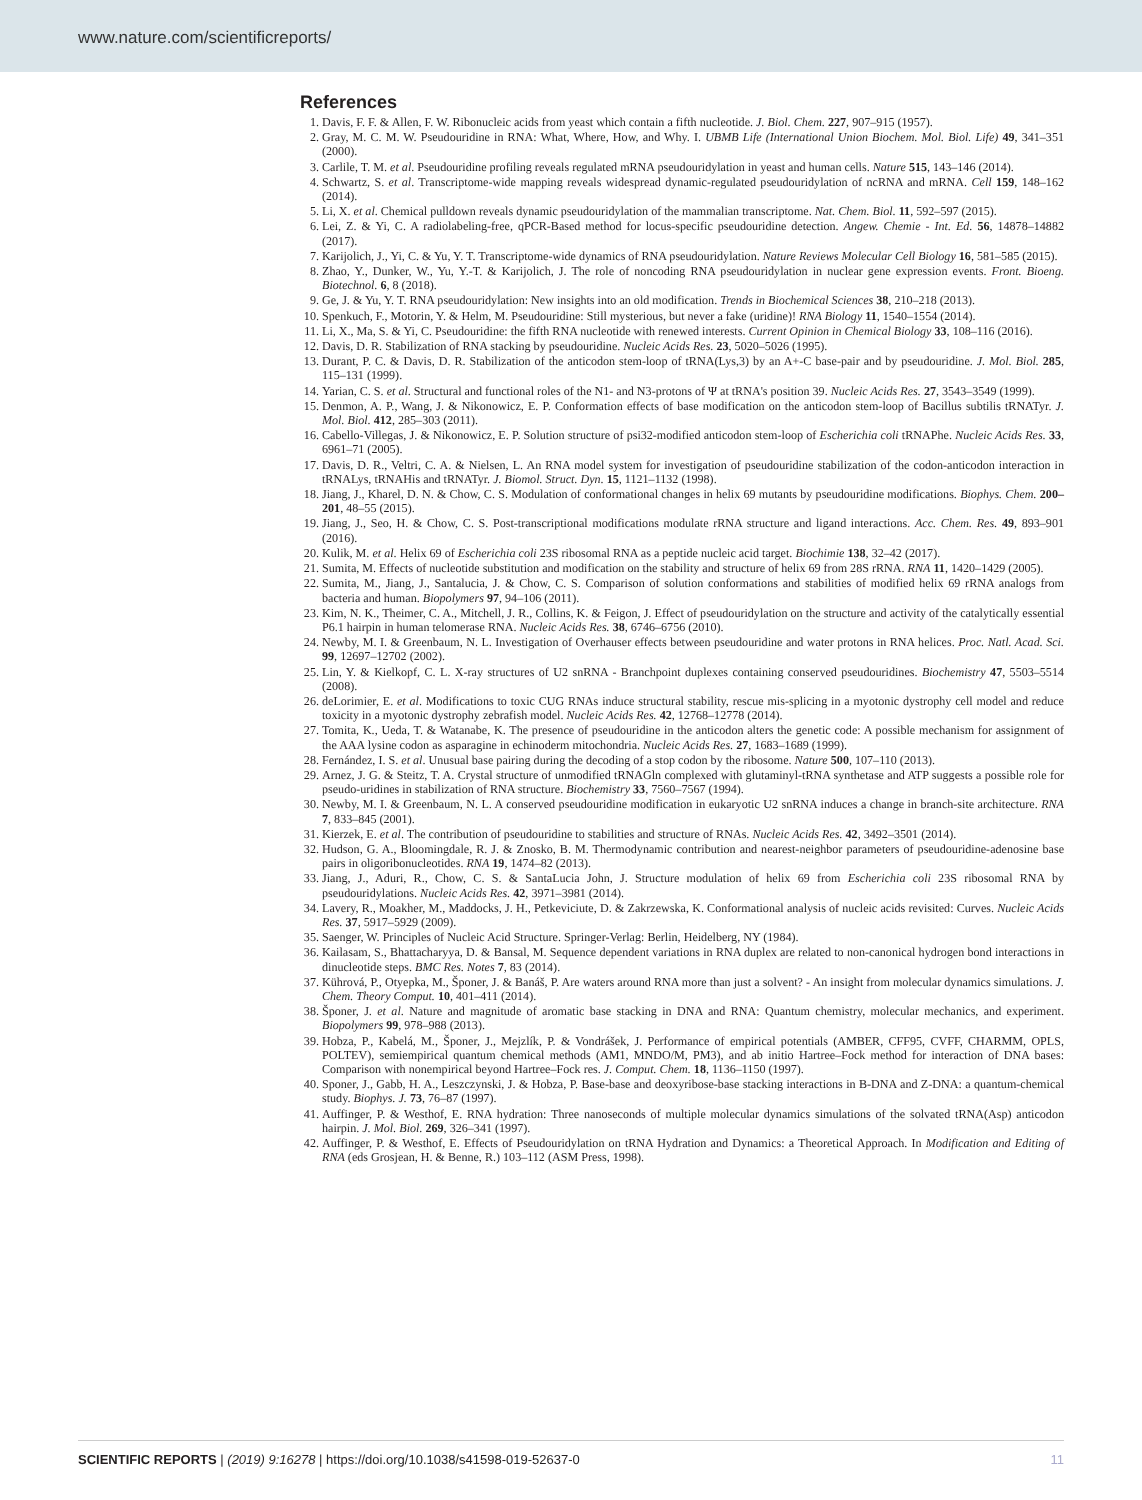www.nature.com/scientificreports/
References
1. Davis, F. F. & Allen, F. W. Ribonucleic acids from yeast which contain a fifth nucleotide. J. Biol. Chem. 227, 907–915 (1957).
2. Gray, M. C. M. W. Pseudouridine in RNA: What, Where, How, and Why. I. UBMB Life (International Union Biochem. Mol. Biol. Life) 49, 341–351 (2000).
3. Carlile, T. M. et al. Pseudouridine profiling reveals regulated mRNA pseudouridylation in yeast and human cells. Nature 515, 143–146 (2014).
4. Schwartz, S. et al. Transcriptome-wide mapping reveals widespread dynamic-regulated pseudouridylation of ncRNA and mRNA. Cell 159, 148–162 (2014).
5. Li, X. et al. Chemical pulldown reveals dynamic pseudouridylation of the mammalian transcriptome. Nat. Chem. Biol. 11, 592–597 (2015).
6. Lei, Z. & Yi, C. A radiolabeling-free, qPCR-Based method for locus-specific pseudouridine detection. Angew. Chemie - Int. Ed. 56, 14878–14882 (2017).
7. Karijolich, J., Yi, C. & Yu, Y. T. Transcriptome-wide dynamics of RNA pseudouridylation. Nature Reviews Molecular Cell Biology 16, 581–585 (2015).
8. Zhao, Y., Dunker, W., Yu, Y.-T. & Karijolich, J. The role of noncoding RNA pseudouridylation in nuclear gene expression events. Front. Bioeng. Biotechnol. 6, 8 (2018).
9. Ge, J. & Yu, Y. T. RNA pseudouridylation: New insights into an old modification. Trends in Biochemical Sciences 38, 210–218 (2013).
10. Spenkuch, F., Motorin, Y. & Helm, M. Pseudouridine: Still mysterious, but never a fake (uridine)! RNA Biology 11, 1540–1554 (2014).
11. Li, X., Ma, S. & Yi, C. Pseudouridine: the fifth RNA nucleotide with renewed interests. Current Opinion in Chemical Biology 33, 108–116 (2016).
12. Davis, D. R. Stabilization of RNA stacking by pseudouridine. Nucleic Acids Res. 23, 5020–5026 (1995).
13. Durant, P. C. & Davis, D. R. Stabilization of the anticodon stem-loop of tRNA(Lys,3) by an A+-C base-pair and by pseudouridine. J. Mol. Biol. 285, 115–131 (1999).
14. Yarian, C. S. et al. Structural and functional roles of the N1- and N3-protons of Ψ at tRNA's position 39. Nucleic Acids Res. 27, 3543–3549 (1999).
15. Denmon, A. P., Wang, J. & Nikonowicz, E. P. Conformation effects of base modification on the anticodon stem-loop of Bacillus subtilis tRNATyr. J. Mol. Biol. 412, 285–303 (2011).
16. Cabello-Villegas, J. & Nikonowicz, E. P. Solution structure of psi32-modified anticodon stem-loop of Escherichia coli tRNAPhe. Nucleic Acids Res. 33, 6961–71 (2005).
17. Davis, D. R., Veltri, C. A. & Nielsen, L. An RNA model system for investigation of pseudouridine stabilization of the codon-anticodon interaction in tRNALys, tRNAHis and tRNATyr. J. Biomol. Struct. Dyn. 15, 1121–1132 (1998).
18. Jiang, J., Kharel, D. N. & Chow, C. S. Modulation of conformational changes in helix 69 mutants by pseudouridine modifications. Biophys. Chem. 200–201, 48–55 (2015).
19. Jiang, J., Seo, H. & Chow, C. S. Post-transcriptional modifications modulate rRNA structure and ligand interactions. Acc. Chem. Res. 49, 893–901 (2016).
20. Kulik, M. et al. Helix 69 of Escherichia coli 23S ribosomal RNA as a peptide nucleic acid target. Biochimie 138, 32–42 (2017).
21. Sumita, M. Effects of nucleotide substitution and modification on the stability and structure of helix 69 from 28S rRNA. RNA 11, 1420–1429 (2005).
22. Sumita, M., Jiang, J., Santalucia, J. & Chow, C. S. Comparison of solution conformations and stabilities of modified helix 69 rRNA analogs from bacteria and human. Biopolymers 97, 94–106 (2011).
23. Kim, N. K., Theimer, C. A., Mitchell, J. R., Collins, K. & Feigon, J. Effect of pseudouridylation on the structure and activity of the catalytically essential P6.1 hairpin in human telomerase RNA. Nucleic Acids Res. 38, 6746–6756 (2010).
24. Newby, M. I. & Greenbaum, N. L. Investigation of Overhauser effects between pseudouridine and water protons in RNA helices. Proc. Natl. Acad. Sci. 99, 12697–12702 (2002).
25. Lin, Y. & Kielkopf, C. L. X-ray structures of U2 snRNA - Branchpoint duplexes containing conserved pseudouridines. Biochemistry 47, 5503–5514 (2008).
26. deLorimier, E. et al. Modifications to toxic CUG RNAs induce structural stability, rescue mis-splicing in a myotonic dystrophy cell model and reduce toxicity in a myotonic dystrophy zebrafish model. Nucleic Acids Res. 42, 12768–12778 (2014).
27. Tomita, K., Ueda, T. & Watanabe, K. The presence of pseudouridine in the anticodon alters the genetic code: A possible mechanism for assignment of the AAA lysine codon as asparagine in echinoderm mitochondria. Nucleic Acids Res. 27, 1683–1689 (1999).
28. Fernández, I. S. et al. Unusual base pairing during the decoding of a stop codon by the ribosome. Nature 500, 107–110 (2013).
29. Arnez, J. G. & Steitz, T. A. Crystal structure of unmodified tRNAGln complexed with glutaminyl-tRNA synthetase and ATP suggests a possible role for pseudo-uridines in stabilization of RNA structure. Biochemistry 33, 7560–7567 (1994).
30. Newby, M. I. & Greenbaum, N. L. A conserved pseudouridine modification in eukaryotic U2 snRNA induces a change in branch-site architecture. RNA 7, 833–845 (2001).
31. Kierzek, E. et al. The contribution of pseudouridine to stabilities and structure of RNAs. Nucleic Acids Res. 42, 3492–3501 (2014).
32. Hudson, G. A., Bloomingdale, R. J. & Znosko, B. M. Thermodynamic contribution and nearest-neighbor parameters of pseudouridine-adenosine base pairs in oligoribonucleotides. RNA 19, 1474–82 (2013).
33. Jiang, J., Aduri, R., Chow, C. S. & SantaLucia John, J. Structure modulation of helix 69 from Escherichia coli 23S ribosomal RNA by pseudouridylations. Nucleic Acids Res. 42, 3971–3981 (2014).
34. Lavery, R., Moakher, M., Maddocks, J. H., Petkeviciute, D. & Zakrzewska, K. Conformational analysis of nucleic acids revisited: Curves. Nucleic Acids Res. 37, 5917–5929 (2009).
35. Saenger, W. Principles of Nucleic Acid Structure. Springer-Verlag: Berlin, Heidelberg, NY (1984).
36. Kailasam, S., Bhattacharyya, D. & Bansal, M. Sequence dependent variations in RNA duplex are related to non-canonical hydrogen bond interactions in dinucleotide steps. BMC Res. Notes 7, 83 (2014).
37. Kührová, P., Otyepka, M., Šponer, J. & Banáš, P. Are waters around RNA more than just a solvent? - An insight from molecular dynamics simulations. J. Chem. Theory Comput. 10, 401–411 (2014).
38. Šponer, J. et al. Nature and magnitude of aromatic base stacking in DNA and RNA: Quantum chemistry, molecular mechanics, and experiment. Biopolymers 99, 978–988 (2013).
39. Hobza, P., Kabelá, M., Šponer, J., Mejzlík, P. & Vondrášek, J. Performance of empirical potentials (AMBER, CFF95, CVFF, CHARMM, OPLS, POLTEV), semiempirical quantum chemical methods (AM1, MNDO/M, PM3), and ab initio Hartree–Fock method for interaction of DNA bases: Comparison with nonempirical beyond Hartree–Fock res. J. Comput. Chem. 18, 1136–1150 (1997).
40. Sponer, J., Gabb, H. A., Leszczynski, J. & Hobza, P. Base-base and deoxyribose-base stacking interactions in B-DNA and Z-DNA: a quantum-chemical study. Biophys. J. 73, 76–87 (1997).
41. Auffinger, P. & Westhof, E. RNA hydration: Three nanoseconds of multiple molecular dynamics simulations of the solvated tRNA(Asp) anticodon hairpin. J. Mol. Biol. 269, 326–341 (1997).
42. Auffinger, P. & Westhof, E. Effects of Pseudouridylation on tRNA Hydration and Dynamics: a Theoretical Approach. In Modification and Editing of RNA (eds Grosjean, H. & Benne, R.) 103–112 (ASM Press, 1998).
SCIENTIFIC REPORTS | (2019) 9:16278 | https://doi.org/10.1038/s41598-019-52637-0 11